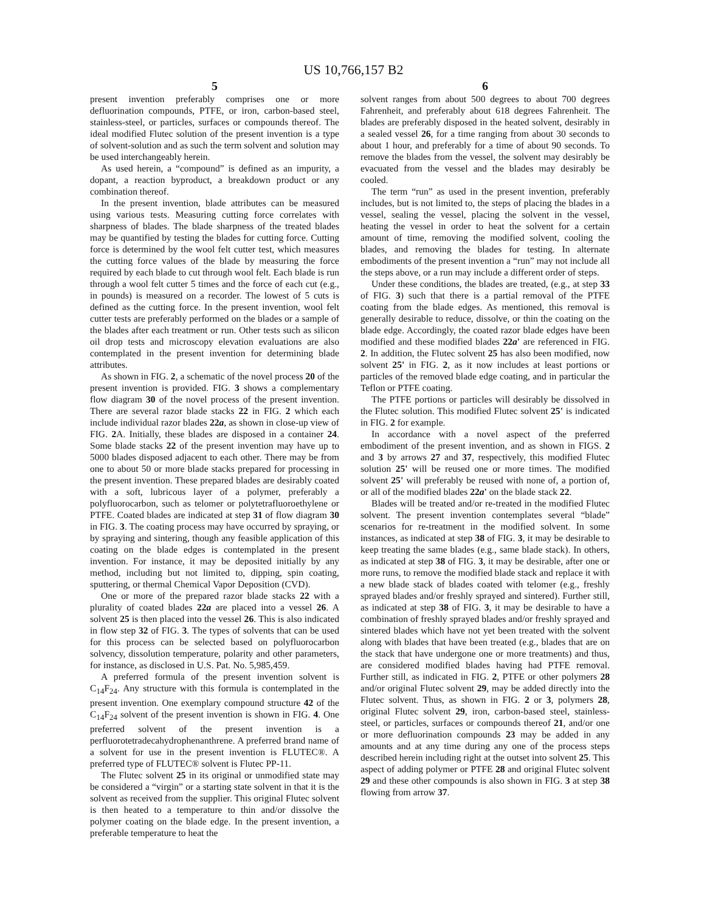US 10,766,157 B2
5
present invention preferably comprises one or more defluorination compounds, PTFE, or iron, carbon-based steel, stainless-steel, or particles, surfaces or compounds thereof. The ideal modified Flutec solution of the present invention is a type of solvent-solution and as such the term solvent and solution may be used interchangeably herein.
As used herein, a “compound” is defined as an impurity, a dopant, a reaction byproduct, a breakdown product or any combination thereof.
In the present invention, blade attributes can be measured using various tests. Measuring cutting force correlates with sharpness of blades. The blade sharpness of the treated blades may be quantified by testing the blades for cutting force. Cutting force is determined by the wool felt cutter test, which measures the cutting force values of the blade by measuring the force required by each blade to cut through wool felt. Each blade is run through a wool felt cutter 5 times and the force of each cut (e.g., in pounds) is measured on a recorder. The lowest of 5 cuts is defined as the cutting force. In the present invention, wool felt cutter tests are preferably performed on the blades or a sample of the blades after each treatment or run. Other tests such as silicon oil drop tests and microscopy elevation evaluations are also contemplated in the present invention for determining blade attributes.
As shown in FIG. 2, a schematic of the novel process 20 of the present invention is provided. FIG. 3 shows a complementary flow diagram 30 of the novel process of the present invention. There are several razor blade stacks 22 in FIG. 2 which each include individual razor blades 22a, as shown in close-up view of FIG. 2 A. Initially, these blades are disposed in a container 24. Some blade stacks 22 of the present invention may have up to 5000 blades disposed adjacent to each other. There may be from one to about 50 or more blade stacks prepared for processing in the present invention. These prepared blades are desirably coated with a soft, lubricous layer of a polymer, preferably a polyfluorocarbon, such as telomer or polytetrafluoroethylene or PTFE. Coated blades are indicated at step 31 of flow diagram 30 in FIG. 3. The coating process may have occurred by spraying, or by spraying and sintering, though any feasible application of this coating on the blade edges is contemplated in the present invention. For instance, it may be deposited initially by any method, including but not limited to, dipping, spin coating, sputtering, or thermal Chemical Vapor Deposition (CVD).
One or more of the prepared razor blade stacks 22 with a plurality of coated blades 22a are placed into a vessel 26. A solvent 25 is then placed into the vessel 26. This is also indicated in flow step 32 of FIG. 3. The types of solvents that can be used for this process can be selected based on polyfluorocarbon solvency, dissolution temperature, polarity and other parameters, for instance, as disclosed in U.S. Pat. No. 5,985,459.
A preferred formula of the present invention solvent is C<sub>14</sub>F<sub>24</sub>. Any structure with this formula is contemplated in the present invention. One exemplary compound structure 42 of the C<sub>14</sub>F<sub>24</sub> solvent of the present invention is shown in FIG. 4. One preferred solvent of the present invention is a perfluorotetradecahydrophenanthrene. A preferred brand name of a solvent for use in the present invention is FLUTEC®. A preferred type of FLUTEC® solvent is Flutec PP-11.
The Flutec solvent 25 in its original or unmodified state may be considered a “virgin” or a starting state solvent in that it is the solvent as received from the supplier. This original Flutec solvent is then heated to a temperature to thin and/or dissolve the polymer coating on the blade edge. In the present invention, a preferable temperature to heat the
6
solvent ranges from about 500 degrees to about 700 degrees Fahrenheit, and preferably about 618 degrees Fahrenheit. The blades are preferably disposed in the heated solvent, desirably in a sealed vessel 26, for a time ranging from about 30 seconds to about 1 hour, and preferably for a time of about 90 seconds. To remove the blades from the vessel, the solvent may desirably be evacuated from the vessel and the blades may desirably be cooled.
The term “run” as used in the present invention, preferably includes, but is not limited to, the steps of placing the blades in a vessel, sealing the vessel, placing the solvent in the vessel, heating the vessel in order to heat the solvent for a certain amount of time, removing the modified solvent, cooling the blades, and removing the blades for testing. In alternate embodiments of the present invention a “run” may not include all the steps above, or a run may include a different order of steps.
Under these conditions, the blades are treated, (e.g., at step 33 of FIG. 3) such that there is a partial removal of the PTFE coating from the blade edges. As mentioned, this removal is generally desirable to reduce, dissolve, or thin the coating on the blade edge. Accordingly, the coated razor blade edges have been modified and these modified blades 22a' are referenced in FIG. 2. In addition, the Flutec solvent 25 has also been modified, now solvent 25' in FIG. 2, as it now includes at least portions or particles of the removed blade edge coating, and in particular the Teflon or PTFE coating.
The PTFE portions or particles will desirably be dissolved in the Flutec solution. This modified Flutec solvent 25' is indicated in FIG. 2 for example.
In accordance with a novel aspect of the preferred embodiment of the present invention, and as shown in FIGS. 2 and 3 by arrows 27 and 37, respectively, this modified Flutec solution 25' will be reused one or more times. The modified solvent 25' will preferably be reused with none of, a portion of, or all of the modified blades 22a' on the blade stack 22.
Blades will be treated and/or re-treated in the modified Flutec solvent. The present invention contemplates several “blade” scenarios for re-treatment in the modified solvent. In some instances, as indicated at step 38 of FIG. 3, it may be desirable to keep treating the same blades (e.g., same blade stack). In others, as indicated at step 38 of FIG. 3, it may be desirable, after one or more runs, to remove the modified blade stack and replace it with a new blade stack of blades coated with telomer (e.g., freshly sprayed blades and/or freshly sprayed and sintered). Further still, as indicated at step 38 of FIG. 3, it may be desirable to have a combination of freshly sprayed blades and/or freshly sprayed and sintered blades which have not yet been treated with the solvent along with blades that have been treated (e.g., blades that are on the stack that have undergone one or more treatments) and thus, are considered modified blades having had PTFE removal. Further still, as indicated in FIG. 2, PTFE or other polymers 28 and/or original Flutec solvent 29, may be added directly into the Flutec solvent. Thus, as shown in FIG. 2 or 3, polymers 28, original Flutec solvent 29, iron, carbon-based steel, stainless-steel, or particles, surfaces or compounds thereof 21, and/or one or more defluorination compounds 23 may be added in any amounts and at any time during any one of the process steps described herein including right at the outset into solvent 25. This aspect of adding polymer or PTFE 28 and original Flutec solvent 29 and these other compounds is also shown in FIG. 3 at step 38 flowing from arrow 37.